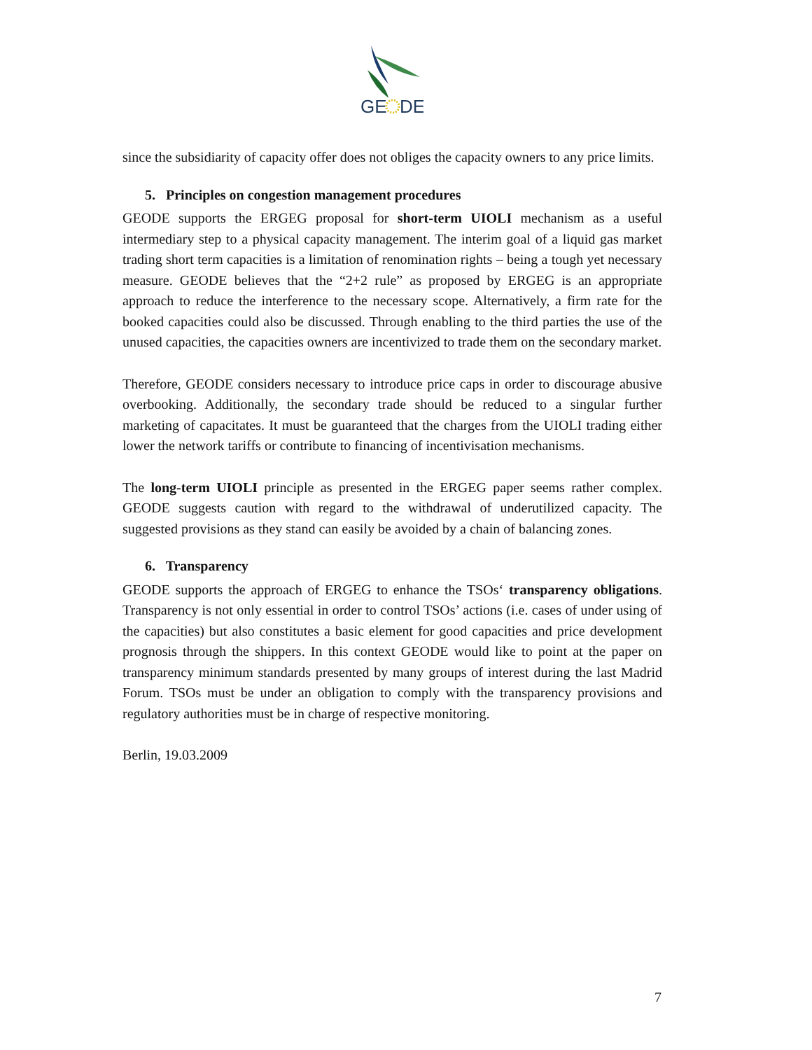GE
DE
since the subsidiarity of capacity offer does not obliges the capacity owners to any price limits.
5. Principles on congestion management procedures
GEODE supports the ERGEG proposal for short-term UIOLI mechanism as a useful intermediary step to a physical capacity management. The interim goal of a liquid gas market trading short term capacities is a limitation of renomination rights – being a tough yet necessary measure. GEODE believes that the “2+2 rule” as proposed by ERGEG is an appropriate approach to reduce the interference to the necessary scope. Alternatively, a firm rate for the booked capacities could also be discussed. Through enabling to the third parties the use of the unused capacities, the capacities owners are incentivized to trade them on the secondary market.
Therefore, GEODE considers necessary to introduce price caps in order to discourage abusive overbooking. Additionally, the secondary trade should be reduced to a singular further marketing of capacitates. It must be guaranteed that the charges from the UIOLI trading either lower the network tariffs or contribute to financing of incentivisation mechanisms.
The long-term UIOLI principle as presented in the ERGEG paper seems rather complex. GEODE suggests caution with regard to the withdrawal of underutilized capacity. The suggested provisions as they stand can easily be avoided by a chain of balancing zones.
6. Transparency
GEODE supports the approach of ERGEG to enhance the TSOs‘ transparency obligations. Transparency is not only essential in order to control TSOs’ actions (i.e. cases of under using of the capacities) but also constitutes a basic element for good capacities and price development prognosis through the shippers. In this context GEODE would like to point at the paper on transparency minimum standards presented by many groups of interest during the last Madrid Forum. TSOs must be under an obligation to comply with the transparency provisions and regulatory authorities must be in charge of respective monitoring.
Berlin, 19.03.2009
7